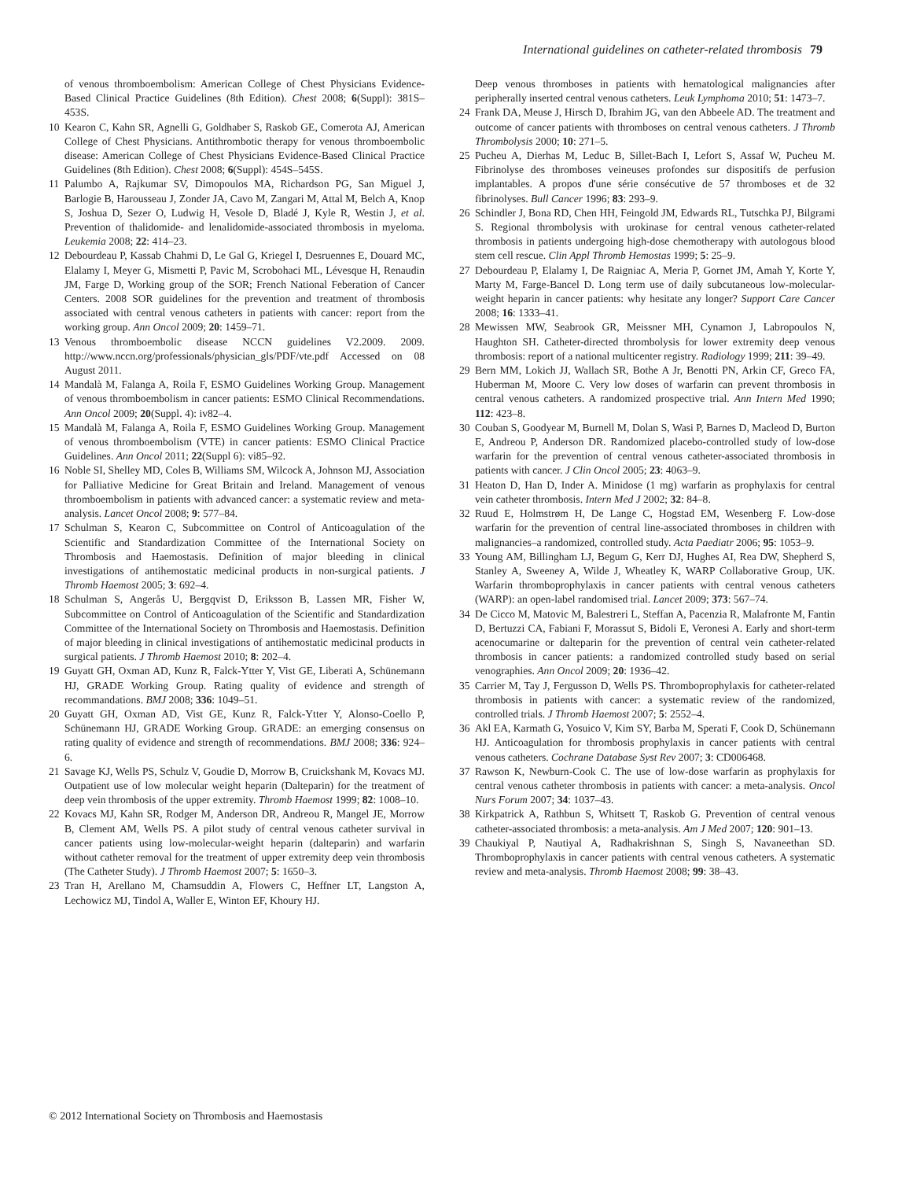International guidelines on catheter-related thrombosis 79
of venous thromboembolism: American College of Chest Physicians Evidence-Based Clinical Practice Guidelines (8th Edition). Chest 2008; 6(Suppl): 381S–453S.
10 Kearon C, Kahn SR, Agnelli G, Goldhaber S, Raskob GE, Comerota AJ, American College of Chest Physicians. Antithrombotic therapy for venous thromboembolic disease: American College of Chest Physicians Evidence-Based Clinical Practice Guidelines (8th Edition). Chest 2008; 6(Suppl): 454S–545S.
11 Palumbo A, Rajkumar SV, Dimopoulos MA, Richardson PG, San Miguel J, Barlogie B, Harousseau J, Zonder JA, Cavo M, Zangari M, Attal M, Belch A, Knop S, Joshua D, Sezer O, Ludwig H, Vesole D, Bladé J, Kyle R, Westin J, et al. Prevention of thalidomide- and lenalidomide-associated thrombosis in myeloma. Leukemia 2008; 22: 414–23.
12 Debourdeau P, Kassab Chahmi D, Le Gal G, Kriegel I, Desruennes E, Douard MC, Elalamy I, Meyer G, Mismetti P, Pavic M, Scrobohaci ML, Lévesque H, Renaudin JM, Farge D, Working group of the SOR; French National Feberation of Cancer Centers. 2008 SOR guidelines for the prevention and treatment of thrombosis associated with central venous catheters in patients with cancer: report from the working group. Ann Oncol 2009; 20: 1459–71.
13 Venous thromboembolic disease NCCN guidelines V2.2009. 2009. http://www.nccn.org/professionals/physician_gls/PDF/vte.pdf Accessed on 08 August 2011.
14 Mandalà M, Falanga A, Roila F, ESMO Guidelines Working Group. Management of venous thromboembolism in cancer patients: ESMO Clinical Recommendations. Ann Oncol 2009; 20(Suppl. 4): iv82–4.
15 Mandalà M, Falanga A, Roila F, ESMO Guidelines Working Group. Management of venous thromboembolism (VTE) in cancer patients: ESMO Clinical Practice Guidelines. Ann Oncol 2011; 22(Suppl 6): vi85–92.
16 Noble SI, Shelley MD, Coles B, Williams SM, Wilcock A, Johnson MJ, Association for Palliative Medicine for Great Britain and Ireland. Management of venous thromboembolism in patients with advanced cancer: a systematic review and meta-analysis. Lancet Oncol 2008; 9: 577–84.
17 Schulman S, Kearon C, Subcommittee on Control of Anticoagulation of the Scientific and Standardization Committee of the International Society on Thrombosis and Haemostasis. Definition of major bleeding in clinical investigations of antihemostatic medicinal products in non-surgical patients. J Thromb Haemost 2005; 3: 692–4.
18 Schulman S, Angerås U, Bergqvist D, Eriksson B, Lassen MR, Fisher W, Subcommittee on Control of Anticoagulation of the Scientific and Standardization Committee of the International Society on Thrombosis and Haemostasis. Definition of major bleeding in clinical investigations of antihemostatic medicinal products in surgical patients. J Thromb Haemost 2010; 8: 202–4.
19 Guyatt GH, Oxman AD, Kunz R, Falck-Ytter Y, Vist GE, Liberati A, Schünemann HJ, GRADE Working Group. Rating quality of evidence and strength of recommandations. BMJ 2008; 336: 1049–51.
20 Guyatt GH, Oxman AD, Vist GE, Kunz R, Falck-Ytter Y, Alonso-Coello P, Schünemann HJ, GRADE Working Group. GRADE: an emerging consensus on rating quality of evidence and strength of recommendations. BMJ 2008; 336: 924–6.
21 Savage KJ, Wells PS, Schulz V, Goudie D, Morrow B, Cruickshank M, Kovacs MJ. Outpatient use of low molecular weight heparin (Dalteparin) for the treatment of deep vein thrombosis of the upper extremity. Thromb Haemost 1999; 82: 1008–10.
22 Kovacs MJ, Kahn SR, Rodger M, Anderson DR, Andreou R, Mangel JE, Morrow B, Clement AM, Wells PS. A pilot study of central venous catheter survival in cancer patients using low-molecular-weight heparin (dalteparin) and warfarin without catheter removal for the treatment of upper extremity deep vein thrombosis (The Catheter Study). J Thromb Haemost 2007; 5: 1650–3.
23 Tran H, Arellano M, Chamsuddin A, Flowers C, Heffner LT, Langston A, Lechowicz MJ, Tindol A, Waller E, Winton EF, Khoury HJ.
Deep venous thromboses in patients with hematological malignancies after peripherally inserted central venous catheters. Leuk Lymphoma 2010; 51: 1473–7.
24 Frank DA, Meuse J, Hirsch D, Ibrahim JG, van den Abbeele AD. The treatment and outcome of cancer patients with thromboses on central venous catheters. J Thromb Thrombolysis 2000; 10: 271–5.
25 Pucheu A, Dierhas M, Leduc B, Sillet-Bach I, Lefort S, Assaf W, Pucheu M. Fibrinolyse des thromboses veineuses profondes sur dispositifs de perfusion implantables. A propos d'une série consécutive de 57 thromboses et de 32 fibrinolyses. Bull Cancer 1996; 83: 293–9.
26 Schindler J, Bona RD, Chen HH, Feingold JM, Edwards RL, Tutschka PJ, Bilgrami S. Regional thrombolysis with urokinase for central venous catheter-related thrombosis in patients undergoing high-dose chemotherapy with autologous blood stem cell rescue. Clin Appl Thromb Hemostas 1999; 5: 25–9.
27 Debourdeau P, Elalamy I, De Raigniac A, Meria P, Gornet JM, Amah Y, Korte Y, Marty M, Farge-Bancel D. Long term use of daily subcutaneous low-molecular-weight heparin in cancer patients: why hesitate any longer? Support Care Cancer 2008; 16: 1333–41.
28 Mewissen MW, Seabrook GR, Meissner MH, Cynamon J, Labropoulos N, Haughton SH. Catheter-directed thrombolysis for lower extremity deep venous thrombosis: report of a national multicenter registry. Radiology 1999; 211: 39–49.
29 Bern MM, Lokich JJ, Wallach SR, Bothe A Jr, Benotti PN, Arkin CF, Greco FA, Huberman M, Moore C. Very low doses of warfarin can prevent thrombosis in central venous catheters. A randomized prospective trial. Ann Intern Med 1990; 112: 423–8.
30 Couban S, Goodyear M, Burnell M, Dolan S, Wasi P, Barnes D, Macleod D, Burton E, Andreou P, Anderson DR. Randomized placebo-controlled study of low-dose warfarin for the prevention of central venous catheter-associated thrombosis in patients with cancer. J Clin Oncol 2005; 23: 4063–9.
31 Heaton D, Han D, Inder A. Minidose (1 mg) warfarin as prophylaxis for central vein catheter thrombosis. Intern Med J 2002; 32: 84–8.
32 Ruud E, Holmstrøm H, De Lange C, Hogstad EM, Wesenberg F. Low-dose warfarin for the prevention of central line-associated thromboses in children with malignancies–a randomized, controlled study. Acta Paediatr 2006; 95: 1053–9.
33 Young AM, Billingham LJ, Begum G, Kerr DJ, Hughes AI, Rea DW, Shepherd S, Stanley A, Sweeney A, Wilde J, Wheatley K, WARP Collaborative Group, UK. Warfarin thromboprophylaxis in cancer patients with central venous catheters (WARP): an open-label randomised trial. Lancet 2009; 373: 567–74.
34 De Cicco M, Matovic M, Balestreri L, Steffan A, Pacenzia R, Malafronte M, Fantin D, Bertuzzi CA, Fabiani F, Morassut S, Bidoli E, Veronesi A. Early and short-term acenocumarine or dalteparin for the prevention of central vein catheter-related thrombosis in cancer patients: a randomized controlled study based on serial venographies. Ann Oncol 2009; 20: 1936–42.
35 Carrier M, Tay J, Fergusson D, Wells PS. Thromboprophylaxis for catheter-related thrombosis in patients with cancer: a systematic review of the randomized, controlled trials. J Thromb Haemost 2007; 5: 2552–4.
36 Akl EA, Karmath G, Yosuico V, Kim SY, Barba M, Sperati F, Cook D, Schünemann HJ. Anticoagulation for thrombosis prophylaxis in cancer patients with central venous catheters. Cochrane Database Syst Rev 2007; 3: CD006468.
37 Rawson K, Newburn-Cook C. The use of low-dose warfarin as prophylaxis for central venous catheter thrombosis in patients with cancer: a meta-analysis. Oncol Nurs Forum 2007; 34: 1037–43.
38 Kirkpatrick A, Rathbun S, Whitsett T, Raskob G. Prevention of central venous catheter-associated thrombosis: a meta-analysis. Am J Med 2007; 120: 901–13.
39 Chaukiyal P, Nautiyal A, Radhakrishnan S, Singh S, Navaneethan SD. Thromboprophylaxis in cancer patients with central venous catheters. A systematic review and meta-analysis. Thromb Haemost 2008; 99: 38–43.
© 2012 International Society on Thrombosis and Haemostasis